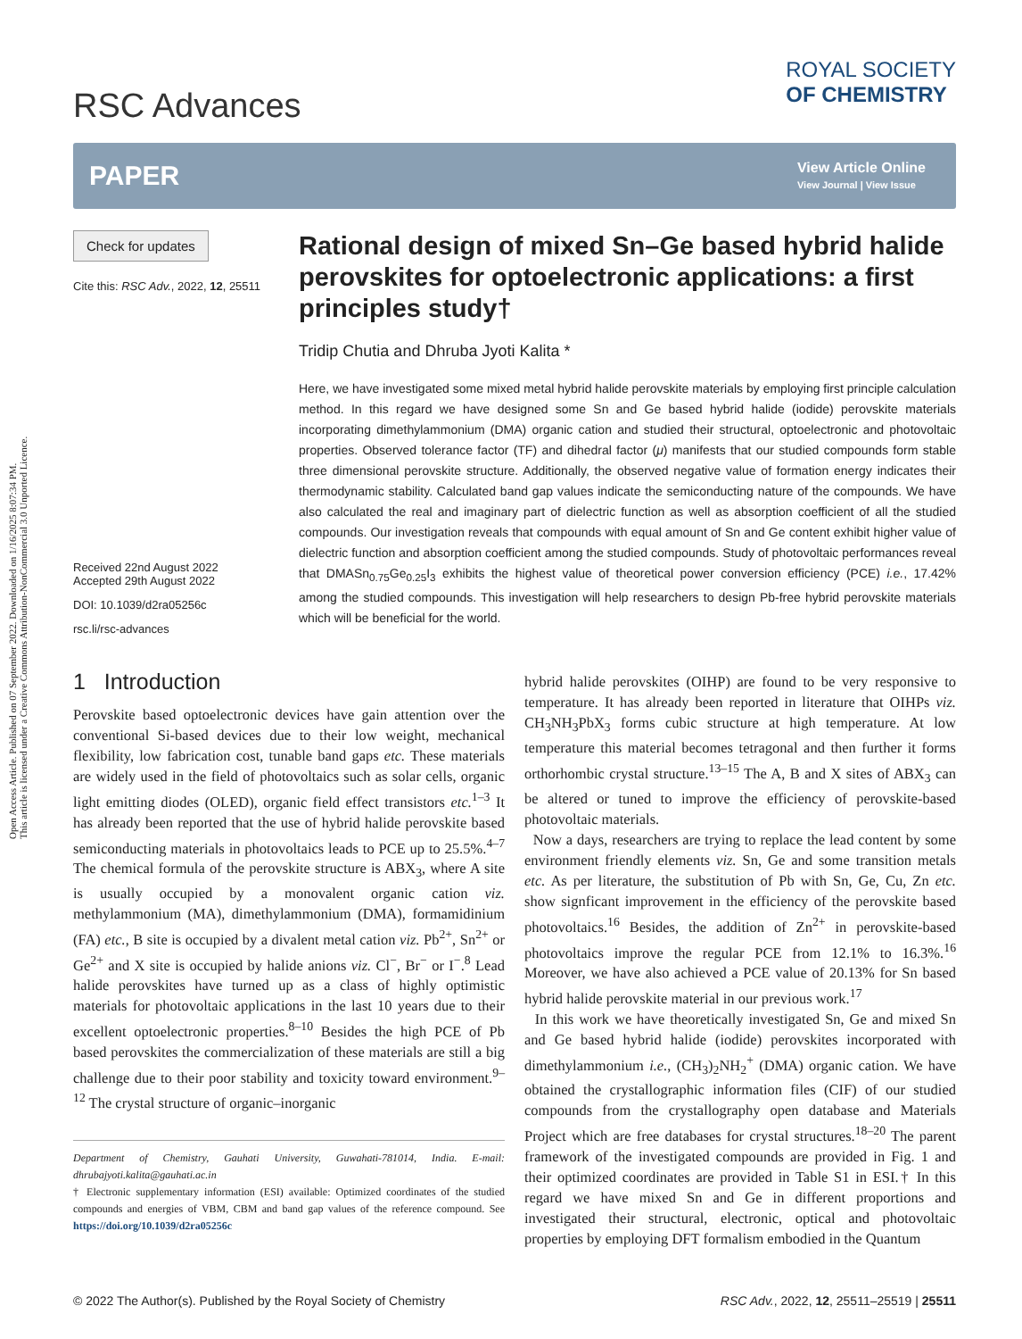Open Access Article. Published on 07 September 2022. Downloaded on 1/16/2025 8:07:34 PM.
This article is licensed under a Creative Commons Attribution-NonCommercial 3.0 Unported Licence.
RSC Advances
ROYAL SOCIETY
OF CHEMISTRY
PAPER
View Article Online
View Journal | View Issue
Check for updates
Cite this: RSC Adv., 2022, 12, 25511
Received 22nd August 2022
Accepted 29th August 2022
DOI: 10.1039/d2ra05256c
rsc.li/rsc-advances
Rational design of mixed Sn–Ge based hybrid halide perovskites for optoelectronic applications: a first principles study†
Tridip Chutia and Dhruba Jyoti Kalita *
Here, we have investigated some mixed metal hybrid halide perovskite materials by employing first principle calculation method. In this regard we have designed some Sn and Ge based hybrid halide (iodide) perovskite materials incorporating dimethylammonium (DMA) organic cation and studied their structural, optoelectronic and photovoltaic properties. Observed tolerance factor (TF) and dihedral factor (μ) manifests that our studied compounds form stable three dimensional perovskite structure. Additionally, the observed negative value of formation energy indicates their thermodynamic stability. Calculated band gap values indicate the semiconducting nature of the compounds. We have also calculated the real and imaginary part of dielectric function as well as absorption coefficient of all the studied compounds. Our investigation reveals that compounds with equal amount of Sn and Ge content exhibit higher value of dielectric function and absorption coefficient among the studied compounds. Study of photovoltaic performances reveal that DMASn<sub>0.75</sub>Ge<sub>0.25</sub>I<sub>3</sub> exhibits the highest value of theoretical power conversion efficiency (PCE) i.e., 17.42% among the studied compounds. This investigation will help researchers to design Pb-free hybrid perovskite materials which will be beneficial for the world.
1 Introduction
Perovskite based optoelectronic devices have gain attention over the conventional Si-based devices due to their low weight, mechanical flexibility, low fabrication cost, tunable band gaps etc. These materials are widely used in the field of photovoltaics such as solar cells, organic light emitting diodes (OLED), organic field effect transistors etc.<sup>1–3</sup> It has already been reported that the use of hybrid halide perovskite based semiconducting materials in photovoltaics leads to PCE up to 25.5%.<sup>4–7</sup> The chemical formula of the perovskite structure is ABX<sub>3</sub>, where A site is usually occupied by a monovalent organic cation viz. methylammonium (MA), dimethylammonium (DMA), formamidinium (FA) etc., B site is occupied by a divalent metal cation viz. Pb<sup>2+</sup>, Sn<sup>2+</sup> or Ge<sup>2+</sup> and X site is occupied by halide anions viz. Cl<sup>−</sup>, Br<sup>−</sup> or I<sup>−</sup>.<sup>8</sup> Lead halide perovskites have turned up as a class of highly optimistic materials for photovoltaic applications in the last 10 years due to their excellent optoelectronic properties.<sup>8–10</sup> Besides the high PCE of Pb based perovskites the commercialization of these materials are still a big challenge due to their poor stability and toxicity toward environment.<sup>9–12</sup> The crystal structure of organic–inorganic
Department of Chemistry, Gauhati University, Guwahati-781014, India. E-mail: dhrubajyoti.kalita@gauhati.ac.in
† Electronic supplementary information (ESI) available: Optimized coordinates of the studied compounds and energies of VBM, CBM and band gap values of the reference compound. See https://doi.org/10.1039/d2ra05256c
hybrid halide perovskites (OIHP) are found to be very responsive to temperature. It has already been reported in literature that OIHPs viz. CH<sub>3</sub>NH<sub>3</sub>PbX<sub>3</sub> forms cubic structure at high temperature. At low temperature this material becomes tetragonal and then further it forms orthorhombic crystal structure.<sup>13–15</sup> The A, B and X sites of ABX<sub>3</sub> can be altered or tuned to improve the efficiency of perovskite-based photovoltaic materials.
Now a days, researchers are trying to replace the lead content by some environment friendly elements viz. Sn, Ge and some transition metals etc. As per literature, the substitution of Pb with Sn, Ge, Cu, Zn etc. show signficant improvement in the efficiency of the perovskite based photovoltaics.<sup>16</sup> Besides, the addition of Zn<sup>2+</sup> in perovskite-based photovoltaics improve the regular PCE from 12.1% to 16.3%.<sup>16</sup> Moreover, we have also achieved a PCE value of 20.13% for Sn based hybrid halide perovskite material in our previous work.<sup>17</sup>
In this work we have theoretically investigated Sn, Ge and mixed Sn and Ge based hybrid halide (iodide) perovskites incorporated with dimethylammonium i.e., (CH<sub>3</sub>)<sub>2</sub>NH<sub>2</sub><sup>+</sup> (DMA) organic cation. We have obtained the crystallographic information files (CIF) of our studied compounds from the crystallography open database and Materials Project which are free databases for crystal structures.<sup>18–20</sup> The parent framework of the investigated compounds are provided in Fig. 1 and their optimized coordinates are provided in Table S1 in ESI.† In this regard we have mixed Sn and Ge in different proportions and investigated their structural, electronic, optical and photovoltaic properties by employing DFT formalism embodied in the Quantum
© 2022 The Author(s). Published by the Royal Society of Chemistry RSC Adv., 2022, 12, 25511–25519 | 25511